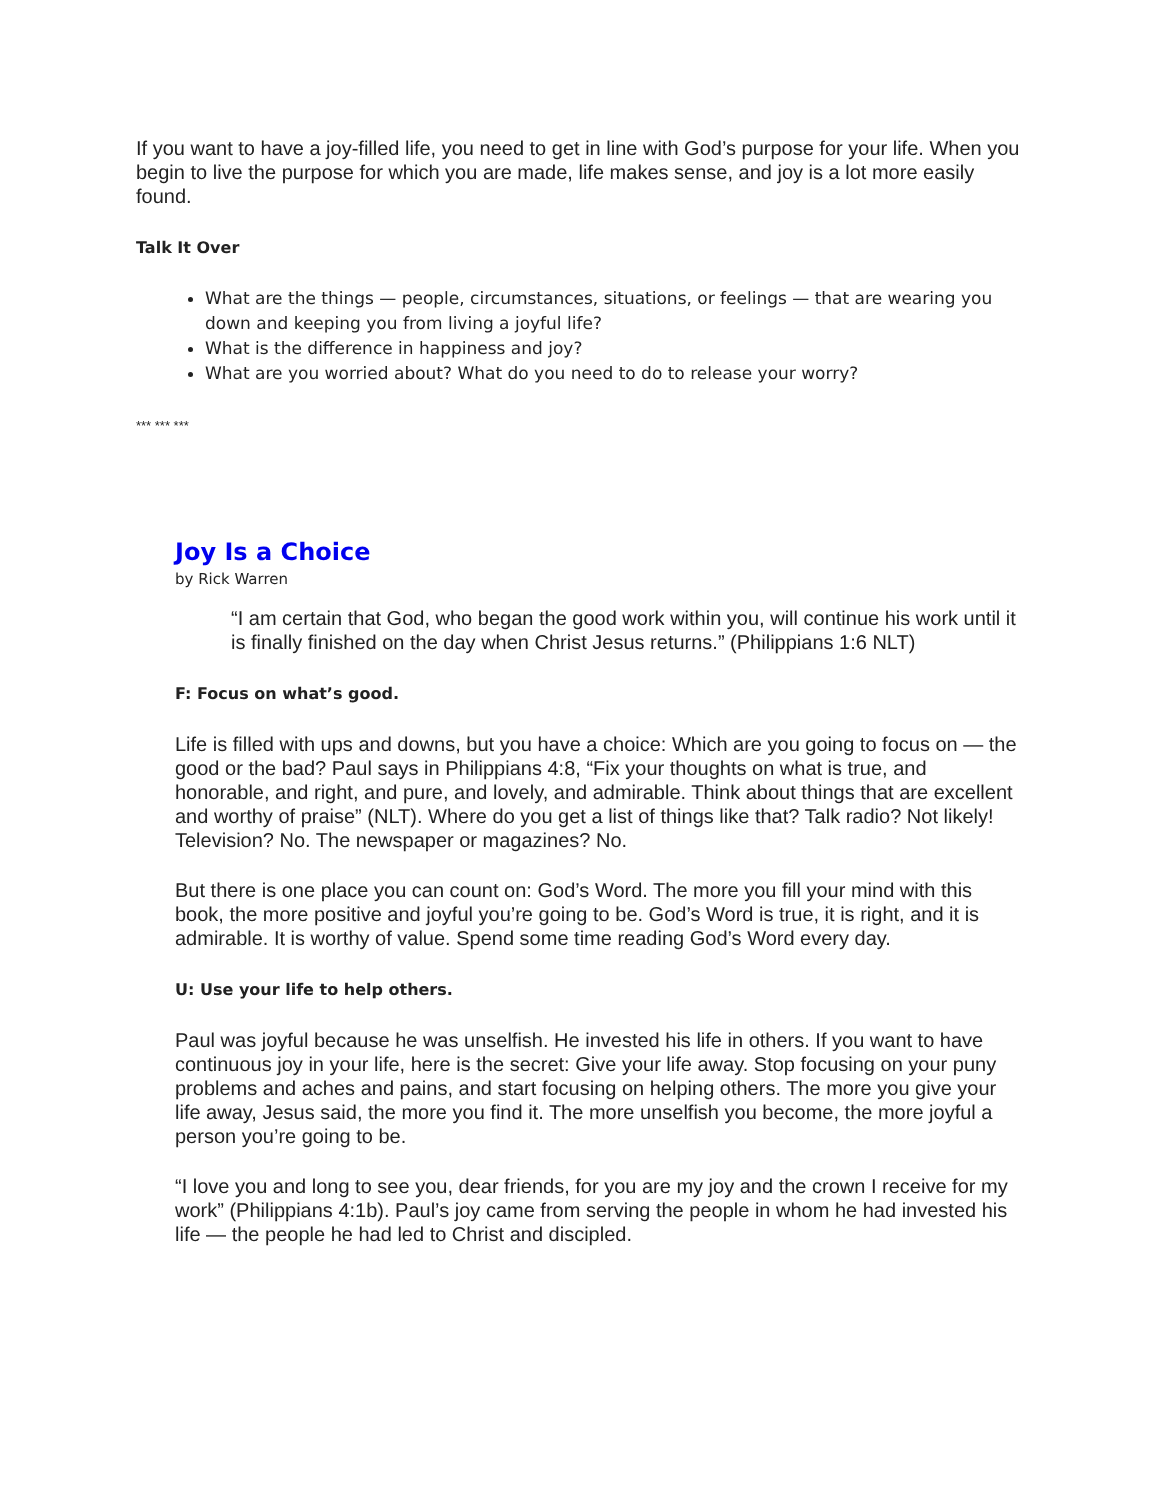If you want to have a joy-filled life, you need to get in line with God’s purpose for your life. When you begin to live the purpose for which you are made, life makes sense, and joy is a lot more easily found.
Talk It Over
What are the things — people, circumstances, situations, or feelings — that are wearing you down and keeping you from living a joyful life?
What is the difference in happiness and joy?
What are you worried about? What do you need to do to release your worry?
*** *** ***
Joy Is a Choice
by Rick Warren
“I am certain that God, who began the good work within you, will continue his work until it is finally finished on the day when Christ Jesus returns.” (Philippians 1:6 NLT)
F: Focus on what’s good.
Life is filled with ups and downs, but you have a choice: Which are you going to focus on — the good or the bad? Paul says in Philippians 4:8, “Fix your thoughts on what is true, and honorable, and right, and pure, and lovely, and admirable. Think about things that are excellent and worthy of praise” (NLT). Where do you get a list of things like that? Talk radio? Not likely! Television? No. The newspaper or magazines? No.
But there is one place you can count on: God’s Word. The more you fill your mind with this book, the more positive and joyful you’re going to be. God’s Word is true, it is right, and it is admirable. It is worthy of value. Spend some time reading God’s Word every day.
U: Use your life to help others.
Paul was joyful because he was unselfish. He invested his life in others. If you want to have continuous joy in your life, here is the secret: Give your life away. Stop focusing on your puny problems and aches and pains, and start focusing on helping others. The more you give your life away, Jesus said, the more you find it. The more unselfish you become, the more joyful a person you’re going to be.
“I love you and long to see you, dear friends, for you are my joy and the crown I receive for my work” (Philippians 4:1b). Paul’s joy came from serving the people in whom he had invested his life — the people he had led to Christ and discipled.